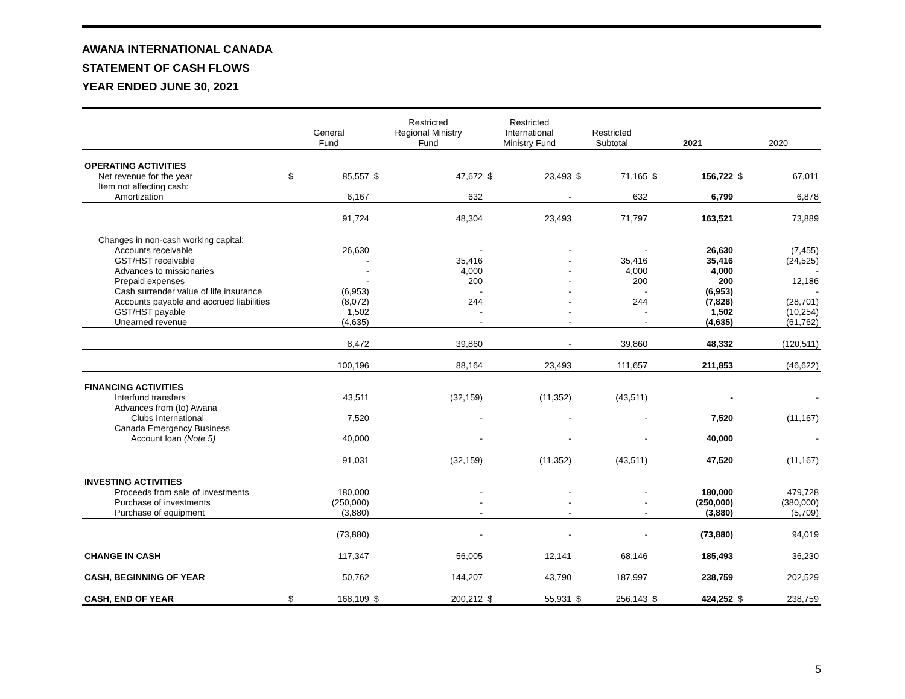AWANA INTERNATIONAL CANADA
STATEMENT OF CASH FLOWS
YEAR ENDED JUNE 30, 2021
| | General Fund | | Restricted Regional Ministry Fund | | Restricted International Ministry Fund | | Restricted Subtotal | | 2021 | | 2020 | |
| --- | --- | --- | --- | --- | --- | --- | --- | --- | --- | --- | --- | --- |
| OPERATING ACTIVITIES | | | | | | | | | | | | |
| Net revenue for the year | $ | 85,557 | $ | 47,672 | $ | 23,493 | $ | 71,165 | $ | 156,722 | $ | 67,011 |
| Item not affecting cash: | | | | | | | | | | | | |
| Amortization | | 6,167 | | 632 | | - | | 632 | | 6,799 | | 6,878 |
| | | 91,724 | | 48,304 | | 23,493 | | 71,797 | | 163,521 | | 73,889 |
| Changes in non-cash working capital: | | | | | | | | | | | | |
| Accounts receivable | | 26,630 | | - | | - | | - | | 26,630 | | (7,455) |
| GST/HST receivable | | - | | 35,416 | | - | | 35,416 | | 35,416 | | (24,525) |
| Advances to missionaries | | - | | 4,000 | | - | | 4,000 | | 4,000 | | - |
| Prepaid expenses | | - | | 200 | | - | | 200 | | 200 | | 12,186 |
| Cash surrender value of life insurance | | (6,953) | | - | | - | | - | | (6,953) | | - |
| Accounts payable and accrued liabilities | | (8,072) | | 244 | | - | | 244 | | (7,828) | | (28,701) |
| GST/HST payable | | 1,502 | | - | | - | | - | | 1,502 | | (10,254) |
| Unearned revenue | | (4,635) | | - | | - | | - | | (4,635) | | (61,762) |
| | | 8,472 | | 39,860 | | - | | 39,860 | | 48,332 | | (120,511) |
| | | 100,196 | | 88,164 | | 23,493 | | 111,657 | | 211,853 | | (46,622) |
| FINANCING ACTIVITIES | | | | | | | | | | | | |
| Interfund transfers | | 43,511 | | (32,159) | | (11,352) | | (43,511) | | - | | - |
| Advances from (to) Awana | | | | | | | | | | | | |
| Clubs International | | 7,520 | | - | | - | | - | | 7,520 | | (11,167) |
| Canada Emergency Business | | | | | | | | | | | | |
| Account loan (Note 5) | | 40,000 | | - | | - | | - | | 40,000 | | - |
| | | 91,031 | | (32,159) | | (11,352) | | (43,511) | | 47,520 | | (11,167) |
| INVESTING ACTIVITIES | | | | | | | | | | | | |
| Proceeds from sale of investments | | 180,000 | | - | | - | | - | | 180,000 | | 479,728 |
| Purchase of investments | | (250,000) | | - | | - | | - | | (250,000) | | (380,000) |
| Purchase of equipment | | (3,880) | | - | | - | | - | | (3,880) | | (5,709) |
| | | (73,880) | | - | | - | | - | | (73,880) | | 94,019 |
| CHANGE IN CASH | | 117,347 | | 56,005 | | 12,141 | | 68,146 | | 185,493 | | 36,230 |
| CASH, BEGINNING OF YEAR | | 50,762 | | 144,207 | | 43,790 | | 187,997 | | 238,759 | | 202,529 |
| CASH, END OF YEAR | $ | 168,109 | $ | 200,212 | $ | 55,931 | $ | 256,143 | $ | 424,252 | $ | 238,759 |
5